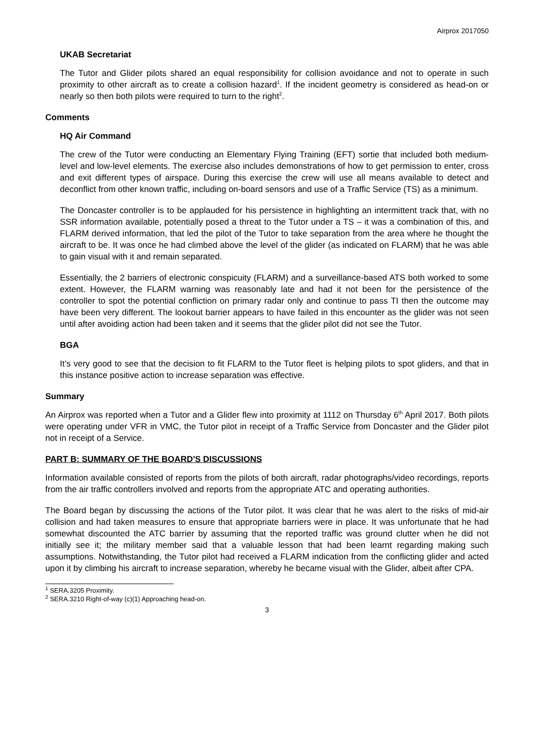Airprox 2017050
UKAB Secretariat
The Tutor and Glider pilots shared an equal responsibility for collision avoidance and not to operate in such proximity to other aircraft as to create a collision hazard<sup>1</sup>. If the incident geometry is considered as head-on or nearly so then both pilots were required to turn to the right<sup>2</sup>.
Comments
HQ Air Command
The crew of the Tutor were conducting an Elementary Flying Training (EFT) sortie that included both medium-level and low-level elements. The exercise also includes demonstrations of how to get permission to enter, cross and exit different types of airspace. During this exercise the crew will use all means available to detect and deconflict from other known traffic, including on-board sensors and use of a Traffic Service (TS) as a minimum.
The Doncaster controller is to be applauded for his persistence in highlighting an intermittent track that, with no SSR information available, potentially posed a threat to the Tutor under a TS – it was a combination of this, and FLARM derived information, that led the pilot of the Tutor to take separation from the area where he thought the aircraft to be. It was once he had climbed above the level of the glider (as indicated on FLARM) that he was able to gain visual with it and remain separated.
Essentially, the 2 barriers of electronic conspicuity (FLARM) and a surveillance-based ATS both worked to some extent. However, the FLARM warning was reasonably late and had it not been for the persistence of the controller to spot the potential confliction on primary radar only and continue to pass TI then the outcome may have been very different. The lookout barrier appears to have failed in this encounter as the glider was not seen until after avoiding action had been taken and it seems that the glider pilot did not see the Tutor.
BGA
It’s very good to see that the decision to fit FLARM to the Tutor fleet is helping pilots to spot gliders, and that in this instance positive action to increase separation was effective.
Summary
An Airprox was reported when a Tutor and a Glider flew into proximity at 1112 on Thursday 6<sup>th</sup> April 2017. Both pilots were operating under VFR in VMC, the Tutor pilot in receipt of a Traffic Service from Doncaster and the Glider pilot not in receipt of a Service.
PART B: SUMMARY OF THE BOARD'S DISCUSSIONS
Information available consisted of reports from the pilots of both aircraft, radar photographs/video recordings, reports from the air traffic controllers involved and reports from the appropriate ATC and operating authorities.
The Board began by discussing the actions of the Tutor pilot. It was clear that he was alert to the risks of mid-air collision and had taken measures to ensure that appropriate barriers were in place. It was unfortunate that he had somewhat discounted the ATC barrier by assuming that the reported traffic was ground clutter when he did not initially see it; the military member said that a valuable lesson that had been learnt regarding making such assumptions. Notwithstanding, the Tutor pilot had received a FLARM indication from the conflicting glider and acted upon it by climbing his aircraft to increase separation, whereby he became visual with the Glider, albeit after CPA.
<sup>1</sup> SERA.3205 Proximity.
<sup>2</sup> SERA.3210 Right-of-way (c)(1) Approaching head-on.
3